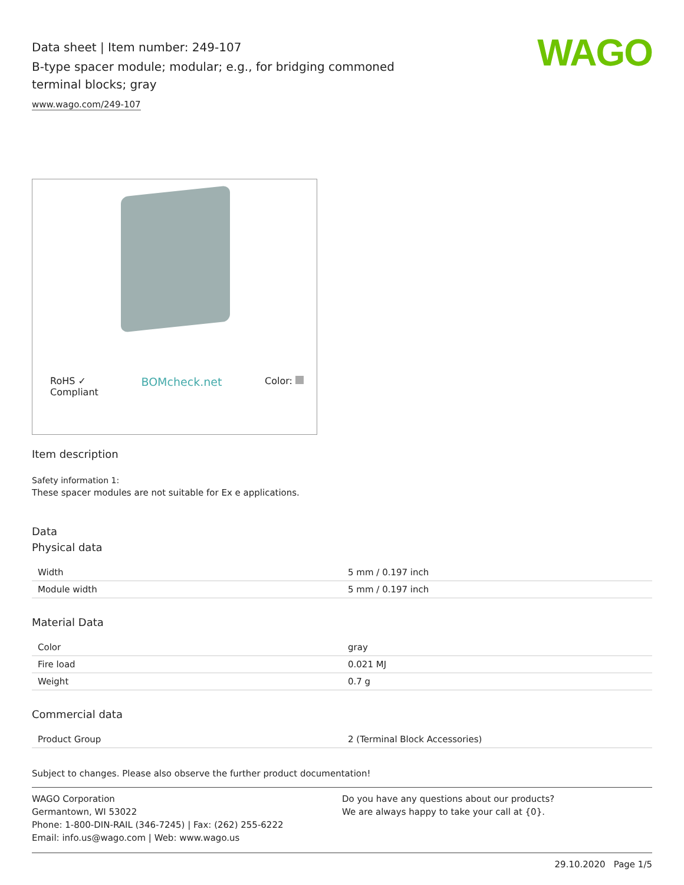Data sheet | Item number: 249-107
B-type spacer module; modular; e.g., for bridging commoned terminal blocks; gray
www.wago.com/249-107
WAGO
RoHS ✓
Compliant BOMcheck.net Color:
Item description
Safety information 1:
These spacer modules are not suitable for Ex e applications.
Data
Physical data
| Width | 5 mm / 0.197 inch |
| Module width | 5 mm / 0.197 inch |
Material Data
| Color | gray |
| Fire load | 0.021 MJ |
| Weight | 0.7 g |
Commercial data
| Product Group | 2 (Terminal Block Accessories) |
Subject to changes. Please also observe the further product documentation!
WAGO Corporation
Germantown, WI 53022
Phone: 1-800-DIN-RAIL (346-7245) | Fax: (262) 255-6222
Email: info.us@wago.com | Web: www.wago.us
Do you have any questions about our products?
We are always happy to take your call at {0}.
29.10.2020 Page 1/5